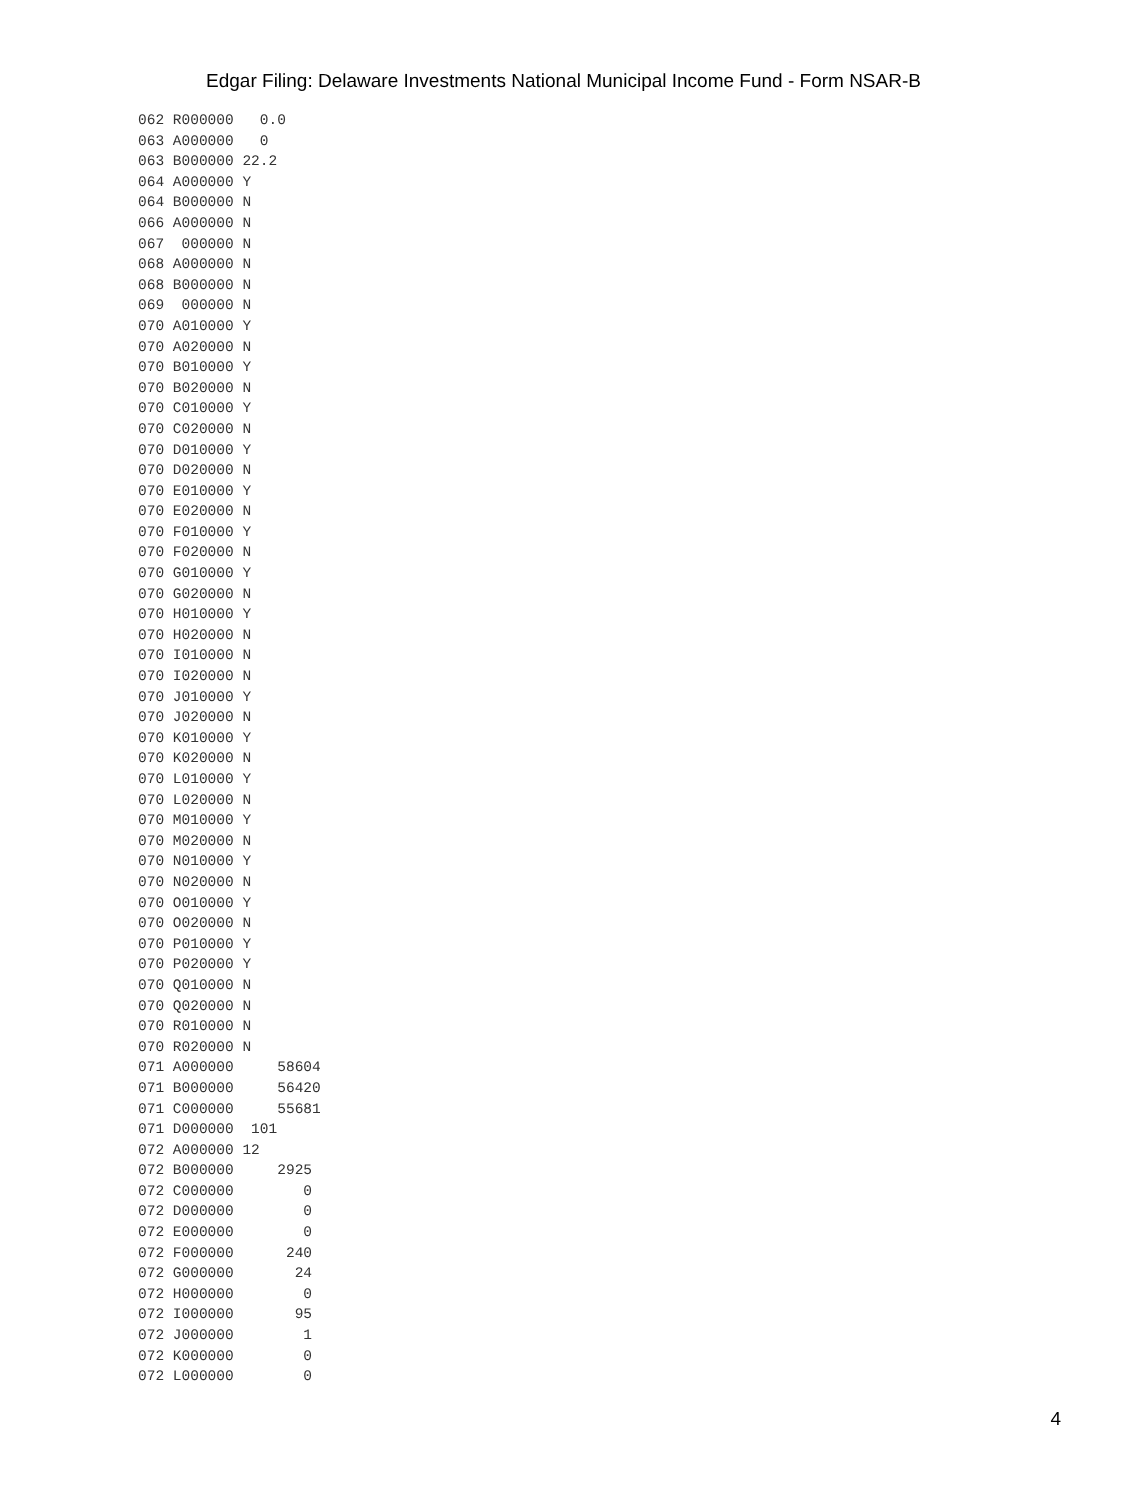Edgar Filing: Delaware Investments National Municipal Income Fund - Form NSAR-B
062 R000000   0.0
063 A000000   0
063 B000000 22.2
064 A000000 Y
064 B000000 N
066 A000000 N
067  000000 N
068 A000000 N
068 B000000 N
069  000000 N
070 A010000 Y
070 A020000 N
070 B010000 Y
070 B020000 N
070 C010000 Y
070 C020000 N
070 D010000 Y
070 D020000 N
070 E010000 Y
070 E020000 N
070 F010000 Y
070 F020000 N
070 G010000 Y
070 G020000 N
070 H010000 Y
070 H020000 N
070 I010000 N
070 I020000 N
070 J010000 Y
070 J020000 N
070 K010000 Y
070 K020000 N
070 L010000 Y
070 L020000 N
070 M010000 Y
070 M020000 N
070 N010000 Y
070 N020000 N
070 O010000 Y
070 O020000 N
070 P010000 Y
070 P020000 Y
070 Q010000 N
070 Q020000 N
070 R010000 N
070 R020000 N
071 A000000     58604
071 B000000     56420
071 C000000     55681
071 D000000  101
072 A000000 12
072 B000000     2925
072 C000000        0
072 D000000        0
072 E000000        0
072 F000000      240
072 G000000       24
072 H000000        0
072 I000000       95
072 J000000        1
072 K000000        0
072 L000000        0
4